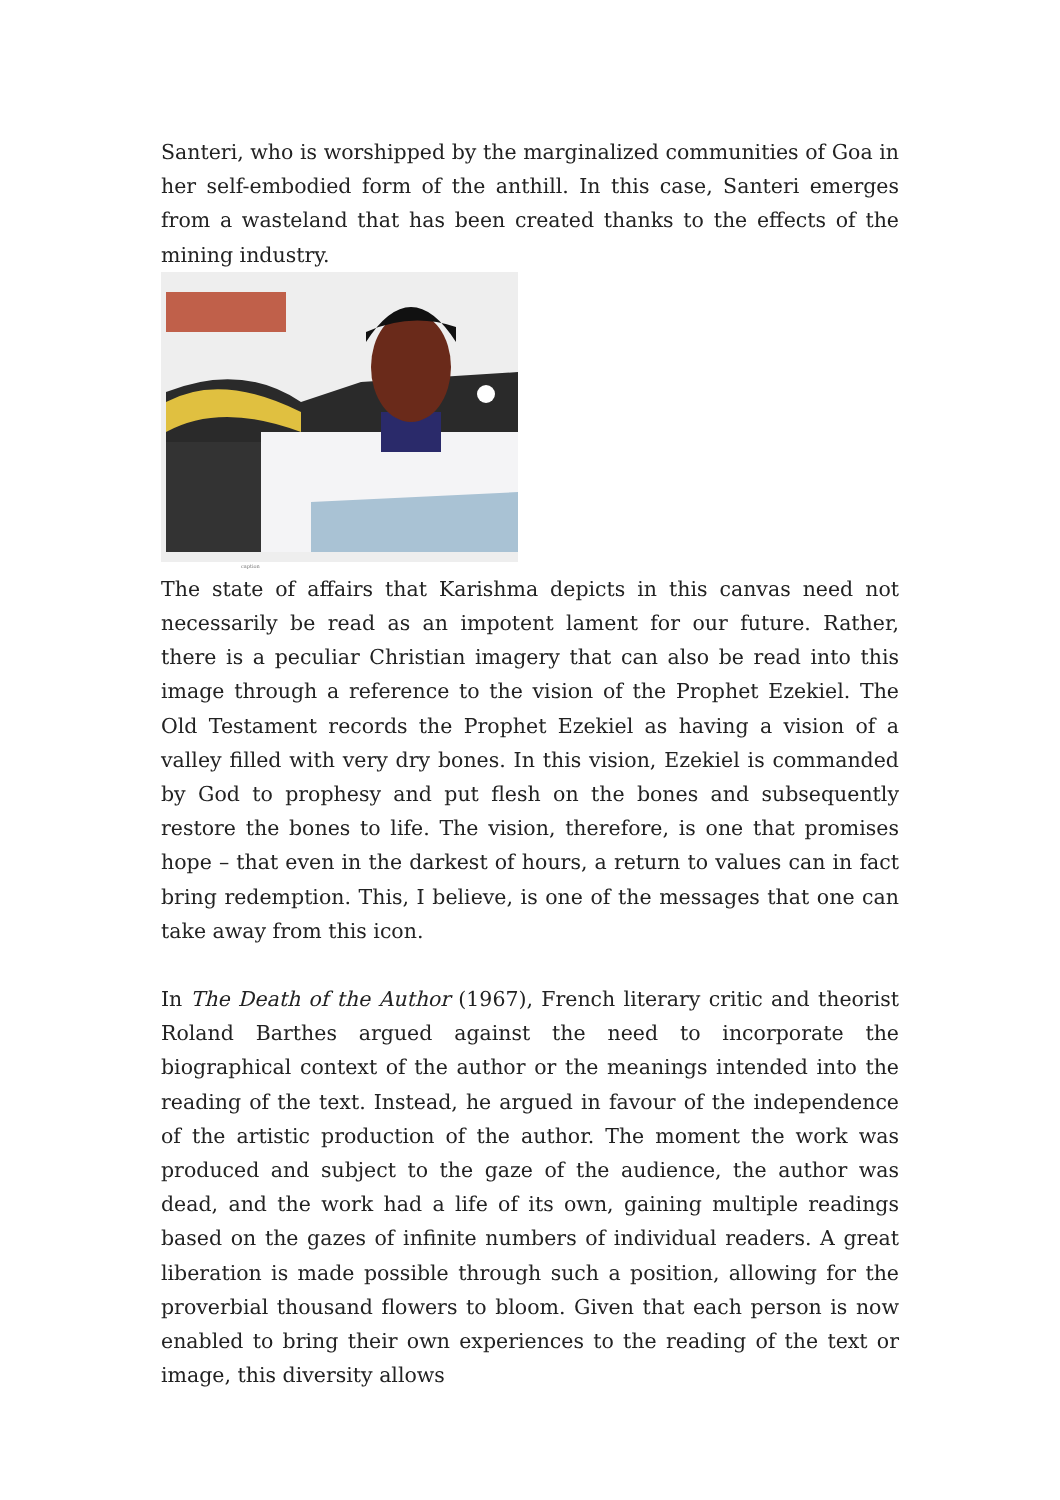Santeri, who is worshipped by the marginalized communities of Goa in her self-embodied form of the anthill. In this case, Santeri emerges from a wasteland that has been created thanks to the effects of the mining industry.
caption
The state of affairs that Karishma depicts in this canvas need not necessarily be read as an impotent lament for our future. Rather, there is a peculiar Christian imagery that can also be read into this image through a reference to the vision of the Prophet Ezekiel. The Old Testament records the Prophet Ezekiel as having a vision of a valley filled with very dry bones. In this vision, Ezekiel is commanded by God to prophesy and put flesh on the bones and subsequently restore the bones to life. The vision, therefore, is one that promises hope – that even in the darkest of hours, a return to values can in fact bring redemption. This, I believe, is one of the messages that one can take away from this icon.
In The Death of the Author (1967), French literary critic and theorist Roland Barthes argued against the need to incorporate the biographical context of the author or the meanings intended into the reading of the text. Instead, he argued in favour of the independence of the artistic production of the author. The moment the work was produced and subject to the gaze of the audience, the author was dead, and the work had a life of its own, gaining multiple readings based on the gazes of infinite numbers of individual readers. A great liberation is made possible through such a position, allowing for the proverbial thousand flowers to bloom. Given that each person is now enabled to bring their own experiences to the reading of the text or image, this diversity allows